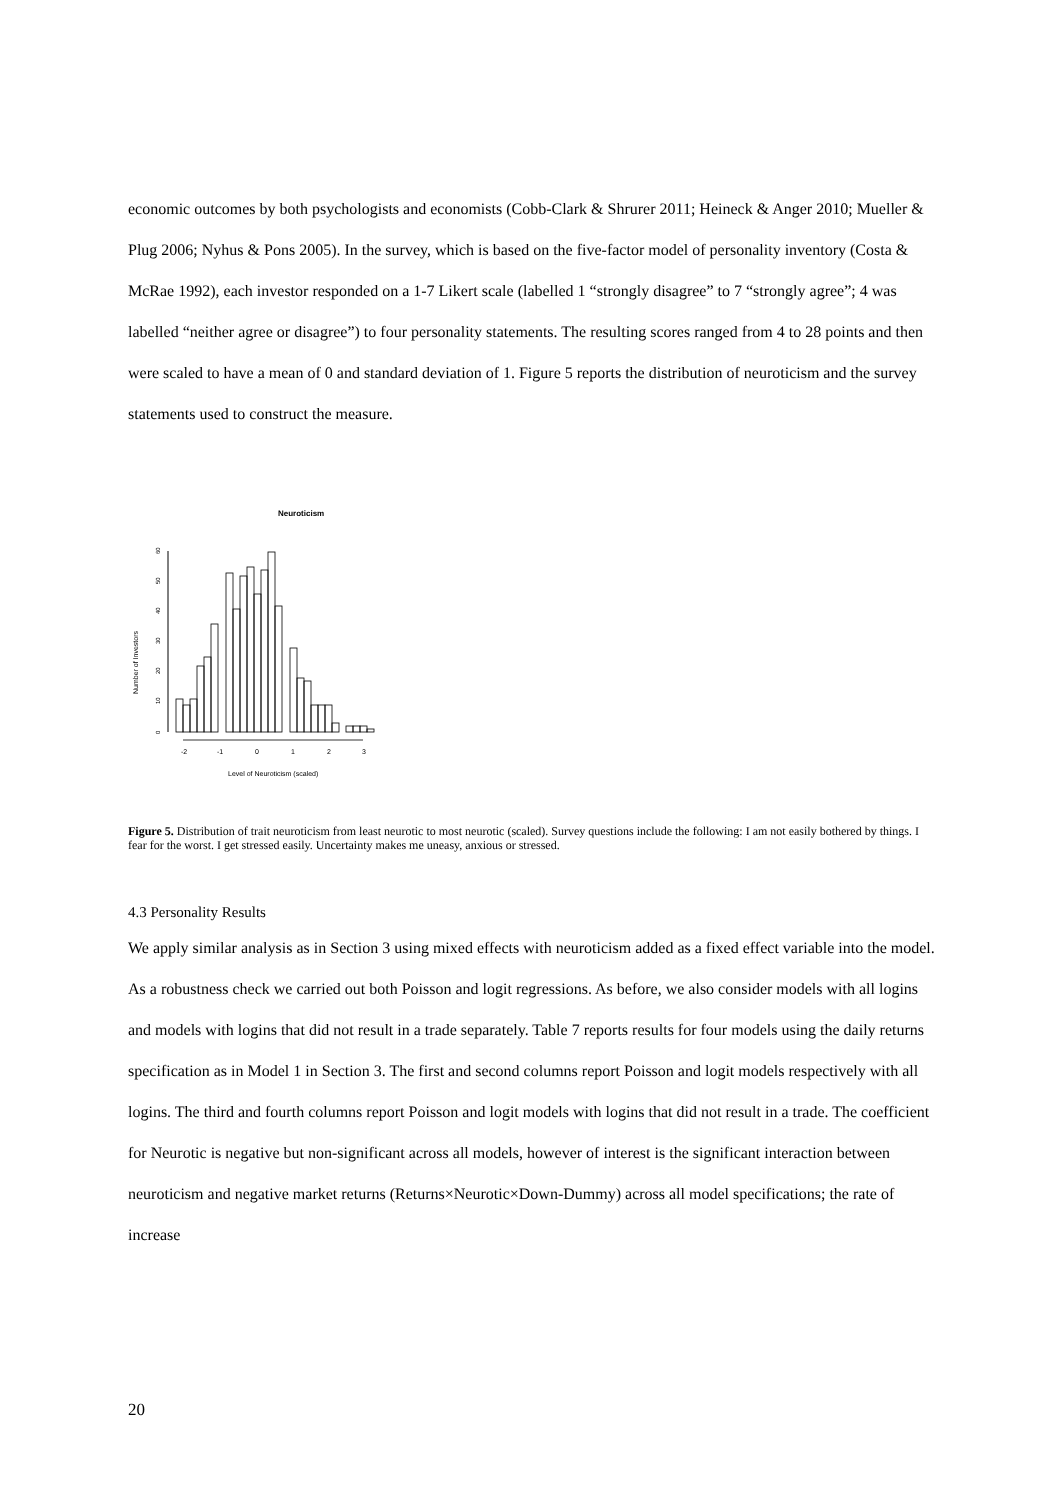economic outcomes by both psychologists and economists (Cobb-Clark & Shrurer 2011; Heineck & Anger 2010; Mueller & Plug 2006; Nyhus & Pons 2005). In the survey, which is based on the five-factor model of personality inventory (Costa & McRae 1992), each investor responded on a 1-7 Likert scale (labelled 1 “strongly disagree” to 7 “strongly agree”; 4 was labelled “neither agree or disagree”) to four personality statements. The resulting scores ranged from 4 to 28 points and then were scaled to have a mean of 0 and standard deviation of 1. Figure 5 reports the distribution of neuroticism and the survey statements used to construct the measure.
Neuroticism
Number of Investors
0
10
20
30
40
50
60
-2
-1
0
1
2
3
Level of Neuroticism (scaled)
Figure 5. Distribution of trait neuroticism from least neurotic to most neurotic (scaled). Survey questions include the following: I am not easily bothered by things. I fear for the worst. I get stressed easily. Uncertainty makes me uneasy, anxious or stressed.
4.3 Personality Results
We apply similar analysis as in Section 3 using mixed effects with neuroticism added as a fixed effect variable into the model. As a robustness check we carried out both Poisson and logit regressions. As before, we also consider models with all logins and models with logins that did not result in a trade separately. Table 7 reports results for four models using the daily returns specification as in Model 1 in Section 3. The first and second columns report Poisson and logit models respectively with all logins. The third and fourth columns report Poisson and logit models with logins that did not result in a trade. The coefficient for Neurotic is negative but non-significant across all models, however of interest is the significant interaction between neuroticism and negative market returns (Returns×Neurotic×Down-Dummy) across all model specifications; the rate of increase
20